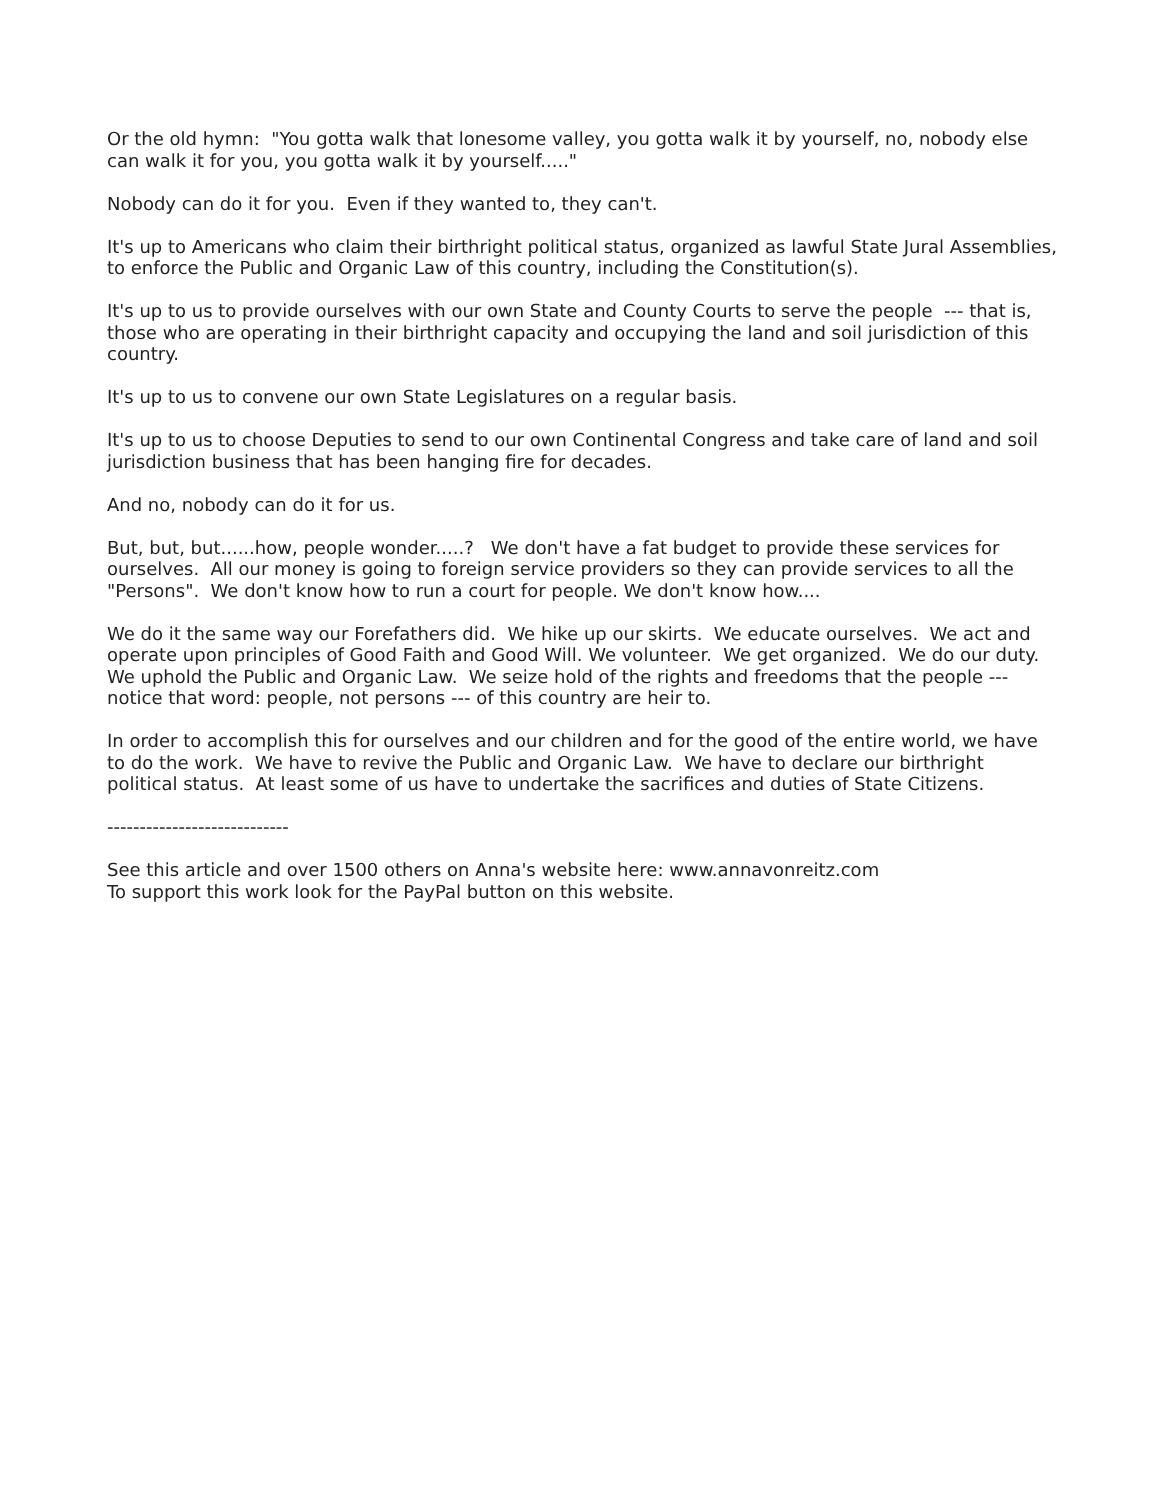Or the old hymn: "You gotta walk that lonesome valley, you gotta walk it by yourself, no, nobody else can walk it for you, you gotta walk it by yourself....."
Nobody can do it for you. Even if they wanted to, they can't.
It's up to Americans who claim their birthright political status, organized as lawful State Jural Assemblies, to enforce the Public and Organic Law of this country, including the Constitution(s).
It's up to us to provide ourselves with our own State and County Courts to serve the people --- that is, those who are operating in their birthright capacity and occupying the land and soil jurisdiction of this country.
It's up to us to convene our own State Legislatures on a regular basis.
It's up to us to choose Deputies to send to our own Continental Congress and take care of land and soil jurisdiction business that has been hanging fire for decades.
And no, nobody can do it for us.
But, but, but......how, people wonder.....? We don't have a fat budget to provide these services for ourselves. All our money is going to foreign service providers so they can provide services to all the "Persons". We don't know how to run a court for people. We don't know how....
We do it the same way our Forefathers did. We hike up our skirts. We educate ourselves. We act and operate upon principles of Good Faith and Good Will. We volunteer. We get organized. We do our duty. We uphold the Public and Organic Law. We seize hold of the rights and freedoms that the people --- notice that word: people, not persons --- of this country are heir to.
In order to accomplish this for ourselves and our children and for the good of the entire world, we have to do the work. We have to revive the Public and Organic Law. We have to declare our birthright political status. At least some of us have to undertake the sacrifices and duties of State Citizens.
----------------------------
See this article and over 1500 others on Anna's website here: www.annavonreitz.com
To support this work look for the PayPal button on this website.